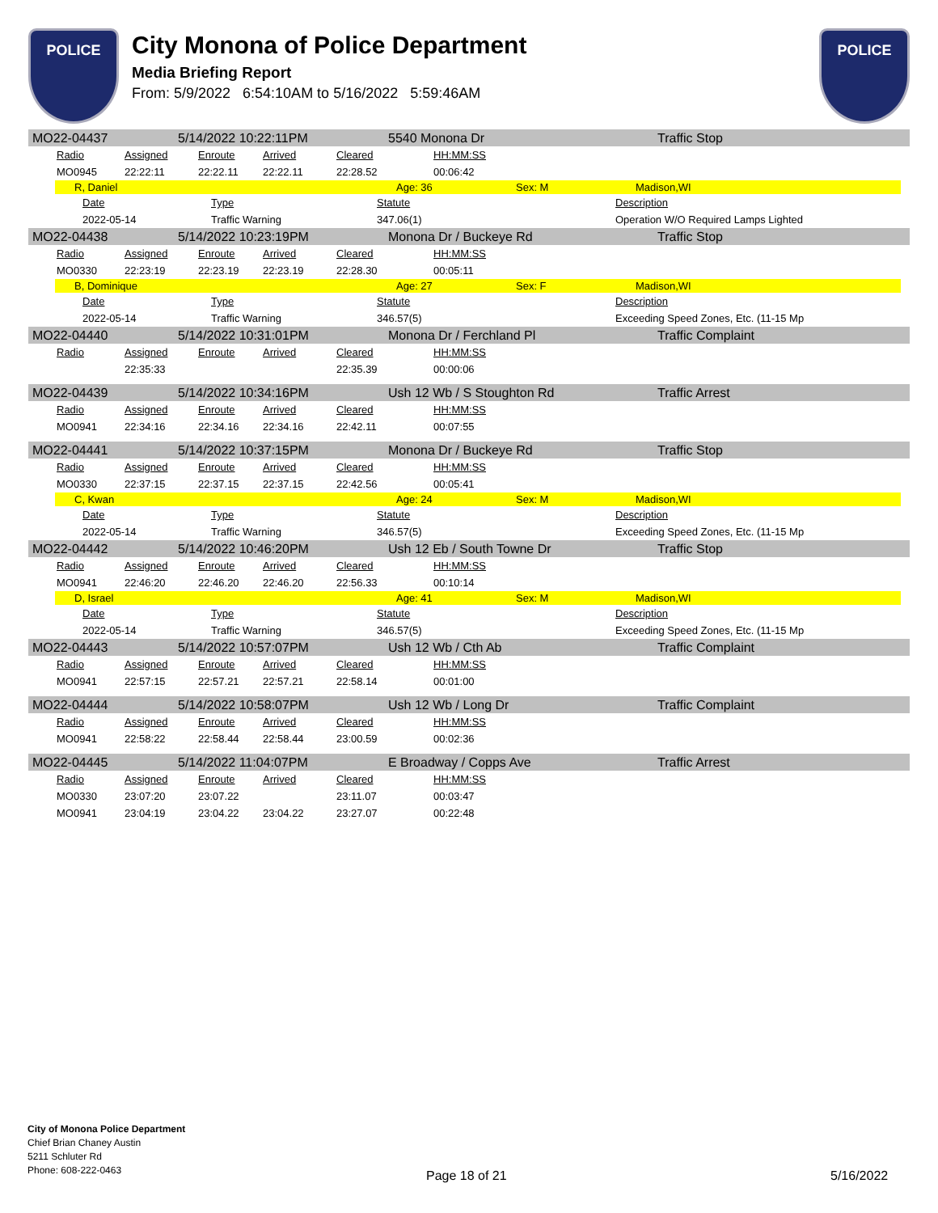POLICE
City Monona of Police Department
Media Briefing Report
From: 5/9/2022 6:54:10AM to 5/16/2022 5:59:46AM
POLICE
MO22-04437 5/14/2022 10:22:11PM 5540 Monona Dr Traffic Stop
| Radio | Assigned | Enroute | Arrived | Cleared | HH:MM:SS |
| MO0945 | 22:22:11 | 22:22.11 | 22:22.11 | 22:28.52 | 00:06:42 |
R, Daniel Age: 36 Sex: M Madison,WI
| Date | Type | Statute | Description |
| 2022-05-14 | Traffic Warning | 347.06(1) | Operation W/O Required Lamps Lighted |
MO22-04438 5/14/2022 10:23:19PM Monona Dr / Buckeye Rd Traffic Stop
| Radio | Assigned | Enroute | Arrived | Cleared | HH:MM:SS |
| MO0330 | 22:23:19 | 22:23.19 | 22:23.19 | 22:28.30 | 00:05:11 |
B, Dominique Age: 27 Sex: F Madison,WI
| Date | Type | Statute | Description |
| 2022-05-14 | Traffic Warning | 346.57(5) | Exceeding Speed Zones, Etc. (11-15 Mp |
MO22-04440 5/14/2022 10:31:01PM Monona Dr / Ferchland Pl Traffic Complaint
| Radio | Assigned | Enroute | Arrived | Cleared | HH:MM:SS |
| | 22:35:33 | | | 22:35.39 | 00:00:06 |
MO22-04439 5/14/2022 10:34:16PM Ush 12 Wb / S Stoughton Rd Traffic Arrest
| Radio | Assigned | Enroute | Arrived | Cleared | HH:MM:SS |
| MO0941 | 22:34:16 | 22:34.16 | 22:34.16 | 22:42.11 | 00:07:55 |
MO22-04441 5/14/2022 10:37:15PM Monona Dr / Buckeye Rd Traffic Stop
| Radio | Assigned | Enroute | Arrived | Cleared | HH:MM:SS |
| MO0330 | 22:37:15 | 22:37.15 | 22:37.15 | 22:42.56 | 00:05:41 |
C, Kwan Age: 24 Sex: M Madison,WI
| Date | Type | Statute | Description |
| 2022-05-14 | Traffic Warning | 346.57(5) | Exceeding Speed Zones, Etc. (11-15 Mp |
MO22-04442 5/14/2022 10:46:20PM Ush 12 Eb / South Towne Dr Traffic Stop
| Radio | Assigned | Enroute | Arrived | Cleared | HH:MM:SS |
| MO0941 | 22:46:20 | 22:46.20 | 22:46.20 | 22:56.33 | 00:10:14 |
D, Israel Age: 41 Sex: M Madison,WI
| Date | Type | Statute | Description |
| 2022-05-14 | Traffic Warning | 346.57(5) | Exceeding Speed Zones, Etc. (11-15 Mp |
MO22-04443 5/14/2022 10:57:07PM Ush 12 Wb / Cth Ab Traffic Complaint
| Radio | Assigned | Enroute | Arrived | Cleared | HH:MM:SS |
| MO0941 | 22:57:15 | 22:57.21 | 22:57.21 | 22:58.14 | 00:01:00 |
MO22-04444 5/14/2022 10:58:07PM Ush 12 Wb / Long Dr Traffic Complaint
| Radio | Assigned | Enroute | Arrived | Cleared | HH:MM:SS |
| MO0941 | 22:58:22 | 22:58.44 | 22:58.44 | 23:00.59 | 00:02:36 |
MO22-04445 5/14/2022 11:04:07PM E Broadway / Copps Ave Traffic Arrest
| Radio | Assigned | Enroute | Arrived | Cleared | HH:MM:SS |
| MO0330 | 23:07:20 | 23:07.22 | | 23:11.07 | 00:03:47 |
| MO0941 | 23:04:19 | 23:04.22 | 23:04.22 | 23:27.07 | 00:22:48 |
City of Monona Police Department
Chief Brian Chaney Austin
5211 Schluter Rd
Phone: 608-222-0463
Page 18 of 21 5/16/2022